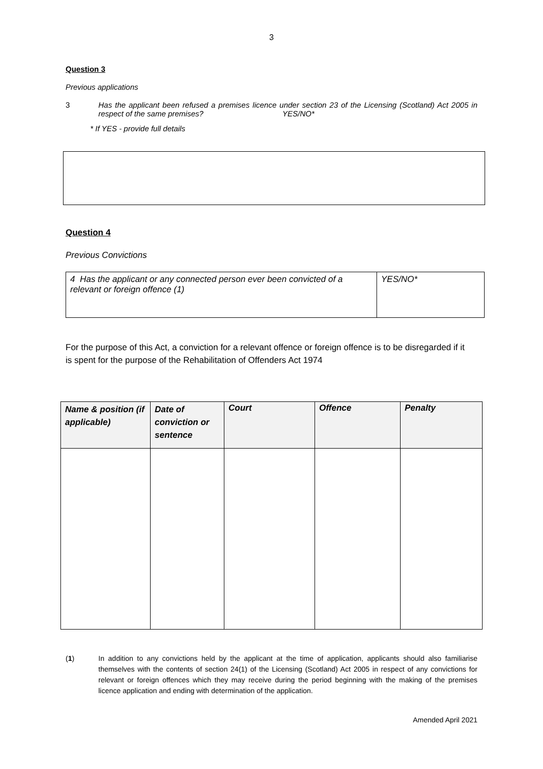3
Question 3
Previous applications
3 Has the applicant been refused a premises licence under section 23 of the Licensing (Scotland) Act 2005 in respect of the same premises? YES/NO*
* If YES - provide full details
Question 4
Previous Convictions
| 4 Has the applicant or any connected person ever been convicted of a relevant or foreign offence (1) | YES/NO* |
For the purpose of this Act, a conviction for a relevant offence or foreign offence is to be disregarded if it is spent for the purpose of the Rehabilitation of Offenders Act 1974
| Name & position (if applicable) | Date of conviction or sentence | Court | Offence | Penalty |
| --- | --- | --- | --- | --- |
(1) In addition to any convictions held by the applicant at the time of application, applicants should also familiarise themselves with the contents of section 24(1) of the Licensing (Scotland) Act 2005 in respect of any convictions for relevant or foreign offences which they may receive during the period beginning with the making of the premises licence application and ending with determination of the application.
Amended April 2021